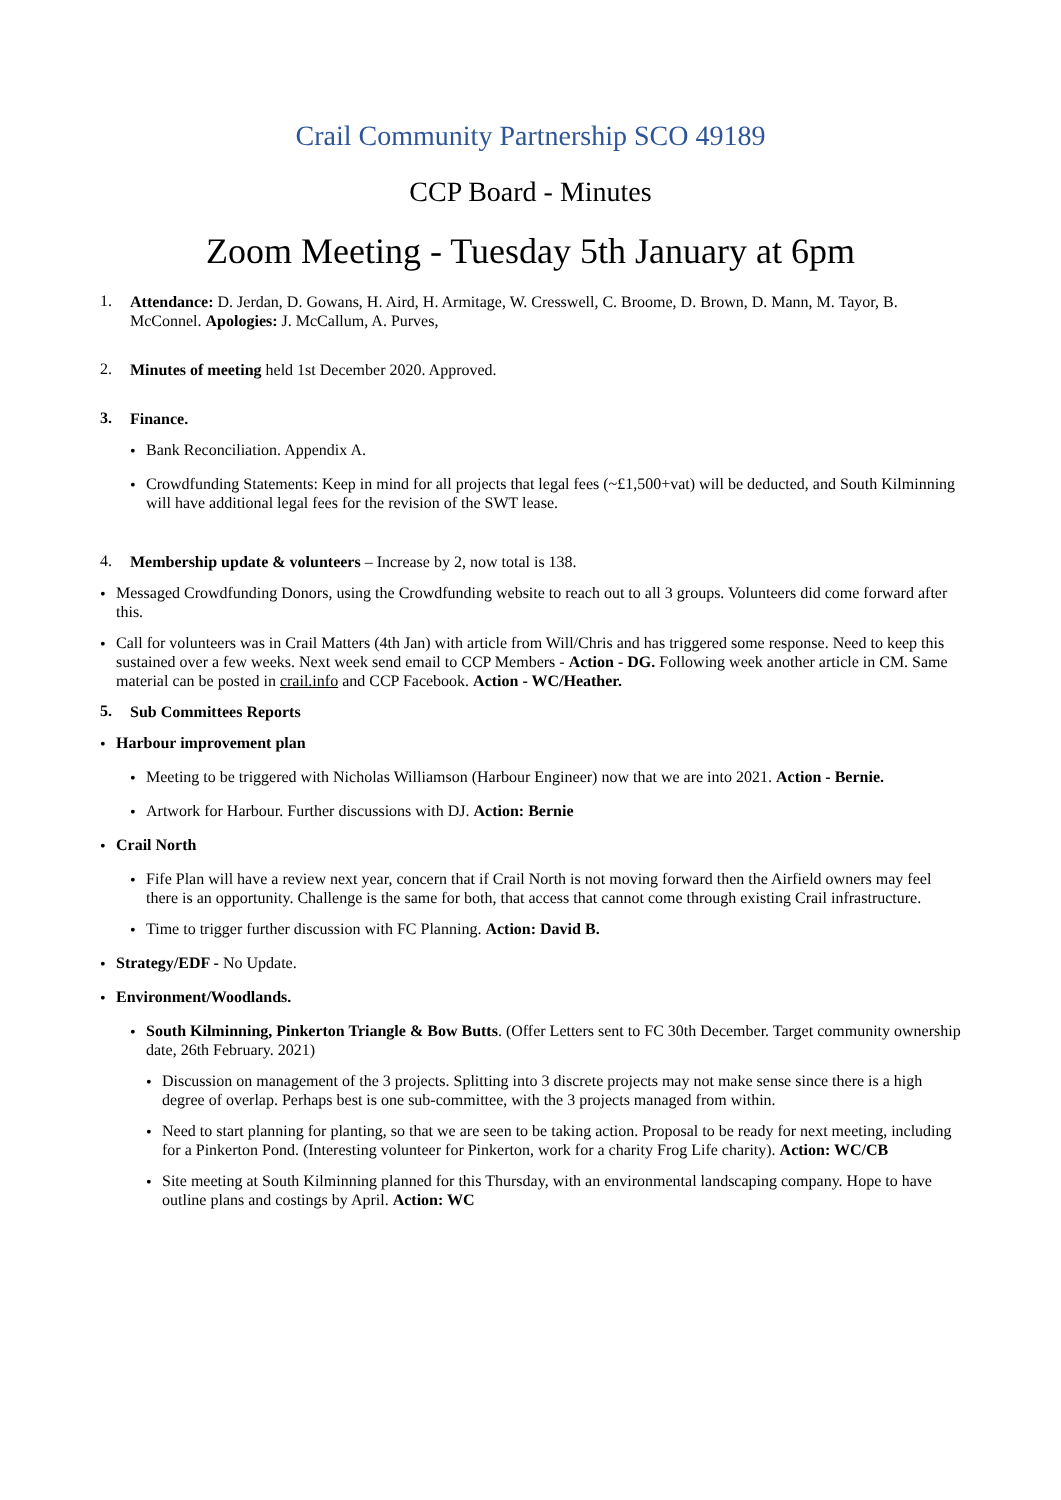Crail Community Partnership SCO 49189
CCP Board - Minutes
Zoom Meeting - Tuesday 5th January at 6pm
1.
Attendance: D. Jerdan, D. Gowans, H. Aird, H. Armitage, W. Cresswell, C. Broome, D. Brown, D. Mann, M. Tayor, B. McConnel. Apologies: J. McCallum, A. Purves,
2.
Minutes of meeting held 1st December 2020. Approved.
3.
Finance.
•
Bank Reconciliation. Appendix A.
•
Crowdfunding Statements: Keep in mind for all projects that legal fees (~£1,500+vat) will be deducted, and South Kilminning will have additional legal fees for the revision of the SWT lease.
4.
Membership update & volunteers – Increase by 2, now total is 138.
•
Messaged Crowdfunding Donors, using the Crowdfunding website to reach out to all 3 groups. Volunteers did come forward after this.
•
Call for volunteers was in Crail Matters (4th Jan) with article from Will/Chris and has triggered some response. Need to keep this sustained over a few weeks. Next week send email to CCP Members - Action - DG. Following week another article in CM. Same material can be posted in crail.info and CCP Facebook. Action - WC/Heather.
5.
Sub Committees Reports
•
Harbour improvement plan
•
Meeting to be triggered with Nicholas Williamson (Harbour Engineer) now that we are into 2021. Action - Bernie.
•
Artwork for Harbour. Further discussions with DJ. Action: Bernie
•
Crail North
•
Fife Plan will have a review next year, concern that if Crail North is not moving forward then the Airfield owners may feel there is an opportunity. Challenge is the same for both, that access that cannot come through existing Crail infrastructure.
•
Time to trigger further discussion with FC Planning. Action: David B.
•
Strategy/EDF - No Update.
•
Environment/Woodlands.
•
South Kilminning, Pinkerton Triangle & Bow Butts. (Offer Letters sent to FC 30th December. Target community ownership date, 26th February. 2021)
•
Discussion on management of the 3 projects. Splitting into 3 discrete projects may not make sense since there is a high degree of overlap. Perhaps best is one sub-committee, with the 3 projects managed from within.
•
Need to start planning for planting, so that we are seen to be taking action. Proposal to be ready for next meeting, including for a Pinkerton Pond. (Interesting volunteer for Pinkerton, work for a charity Frog Life charity). Action: WC/CB
•
Site meeting at South Kilminning planned for this Thursday, with an environmental landscaping company. Hope to have outline plans and costings by April. Action: WC